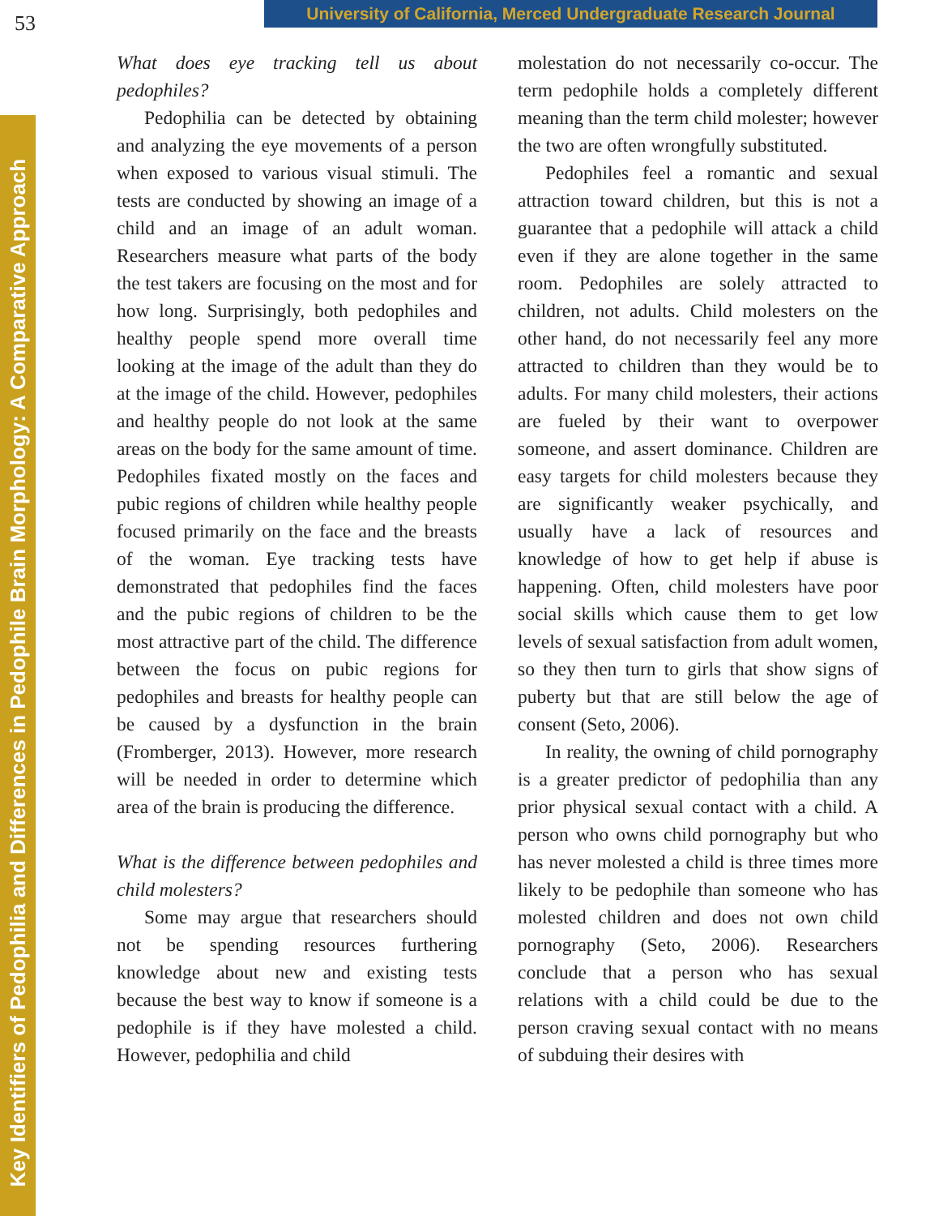53
University of California, Merced Undergraduate Research Journal
Key Identifiers of Pedophilia and Differences in Pedophile Brain Morphology: A Comparative Approach
What does eye tracking tell us about pedophiles?
Pedophilia can be detected by obtaining and analyzing the eye movements of a person when exposed to various visual stimuli. The tests are conducted by showing an image of a child and an image of an adult woman. Researchers measure what parts of the body the test takers are focusing on the most and for how long. Surprisingly, both pedophiles and healthy people spend more overall time looking at the image of the adult than they do at the image of the child. However, pedophiles and healthy people do not look at the same areas on the body for the same amount of time. Pedophiles fixated mostly on the faces and pubic regions of children while healthy people focused primarily on the face and the breasts of the woman. Eye tracking tests have demonstrated that pedophiles find the faces and the pubic regions of children to be the most attractive part of the child. The difference between the focus on pubic regions for pedophiles and breasts for healthy people can be caused by a dysfunction in the brain (Fromberger, 2013). However, more research will be needed in order to determine which area of the brain is producing the difference.
What is the difference between pedophiles and child molesters?
Some may argue that researchers should not be spending resources furthering knowledge about new and existing tests because the best way to know if someone is a pedophile is if they have molested a child. However, pedophilia and child
molestation do not necessarily co-occur. The term pedophile holds a completely different meaning than the term child molester; however the two are often wrongfully substituted.
Pedophiles feel a romantic and sexual attraction toward children, but this is not a guarantee that a pedophile will attack a child even if they are alone together in the same room. Pedophiles are solely attracted to children, not adults. Child molesters on the other hand, do not necessarily feel any more attracted to children than they would be to adults. For many child molesters, their actions are fueled by their want to overpower someone, and assert dominance. Children are easy targets for child molesters because they are significantly weaker psychically, and usually have a lack of resources and knowledge of how to get help if abuse is happening. Often, child molesters have poor social skills which cause them to get low levels of sexual satisfaction from adult women, so they then turn to girls that show signs of puberty but that are still below the age of consent (Seto, 2006).
In reality, the owning of child pornography is a greater predictor of pedophilia than any prior physical sexual contact with a child. A person who owns child pornography but who has never molested a child is three times more likely to be pedophile than someone who has molested children and does not own child pornography (Seto, 2006). Researchers conclude that a person who has sexual relations with a child could be due to the person craving sexual contact with no means of subduing their desires with